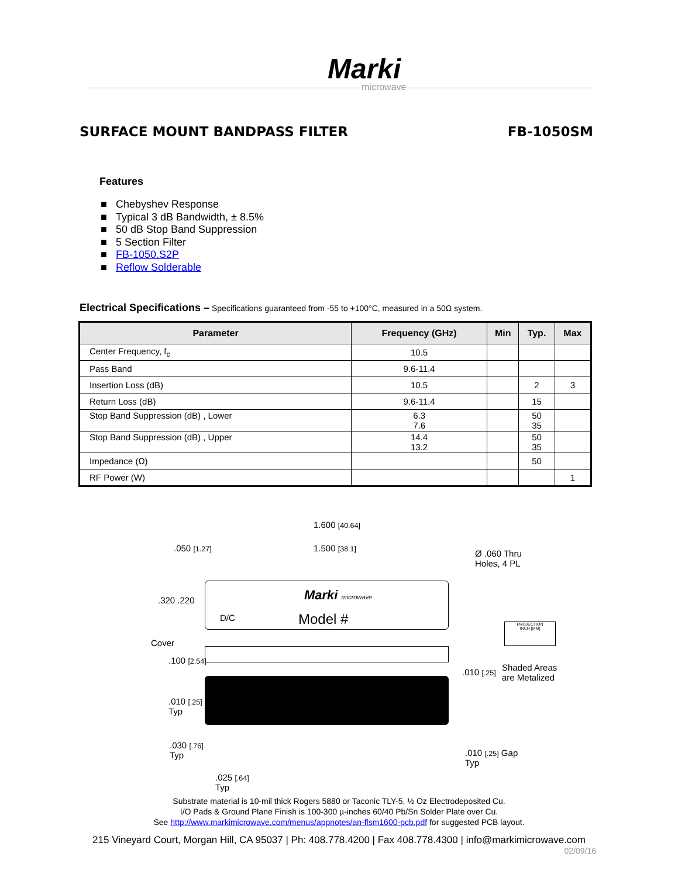Marki
microwave
SURFACE MOUNT BANDPASS FILTER FB-1050SM
Features
■ Chebyshev Response
■ Typical 3 dB Bandwidth, ± 8.5%
■ 50 dB Stop Band Suppression
■ 5 Section Filter
■ FB-1050.S2P
■ Reflow Solderable
Electrical Specifications – Specifications guaranteed from -55 to +100°C, measured in a 50Ω system.
| Parameter | Frequency (GHz) | Min | Typ. | Max |
| --- | --- | --- | --- | --- |
| Center Frequency, f<sub>c</sub> | 10.5 | | | |
| Pass Band | 9.6-11.4 | | | |
| Insertion Loss (dB) | 10.5 | | 2 | 3 |
| Return Loss (dB) | 9.6-11.4 | | 15 | |
| Stop Band Suppression (dB) , Lower | 6.3 7.6 | | 50 35 | |
| Stop Band Suppression (dB) , Upper | 14.4 13.2 | | 50 35 | |
| Impedance (Ω) | | | 50 | |
| RF Power (W) | | | | 1 |
1.600 [40.64]
1.500 [38.1]
.050 [1.27]
Ø .060 Thru
Holes, 4 PL
.320 .220
D/C
Marki microwave
Model #
PROJECTION
INCH [MM]
Cover
.100 [2.54]
.010 [.25]
Shaded Areas
are Metalized
.010 [.25]
Typ
.030 [.76]
Typ
.010 [.25] Gap
Typ
.025 [.64]
Typ
Substrate material is 10-mil thick Rogers 5880 or Taconic TLY-5, ½ Oz Electrodeposited Cu.
I/O Pads & Ground Plane Finish is 100-300 µ-inches 60/40 Pb/Sn Solder Plate over Cu.
See http://www.markimicrowave.com/menus/appnotes/an-flsm1600-pcb.pdf for suggested PCB layout.
215 Vineyard Court, Morgan Hill, CA 95037 | Ph: 408.778.4200 | Fax 408.778.4300 | info@markimicrowave.com
02/09/16